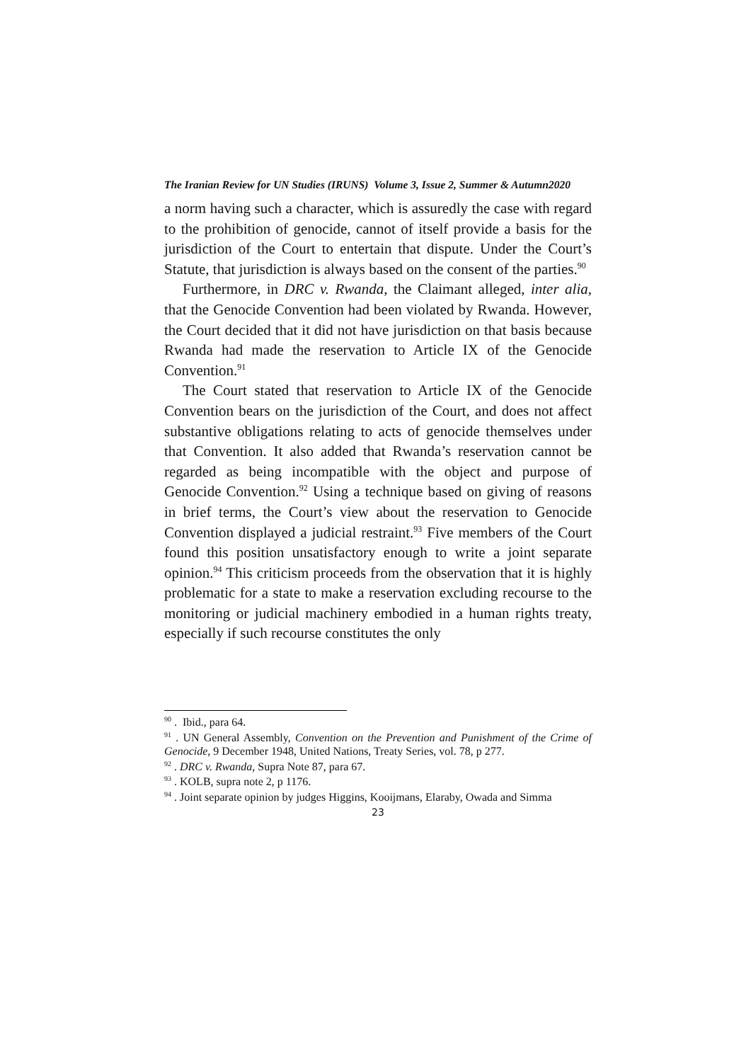The Iranian Review for UN Studies (IRUNS) Volume 3, Issue 2, Summer & Autumn2020
a norm having such a character, which is assuredly the case with regard to the prohibition of genocide, cannot of itself provide a basis for the jurisdiction of the Court to entertain that dispute. Under the Court’s Statute, that jurisdiction is always based on the consent of the parties.<sup>90</sup>
Furthermore, in DRC v. Rwanda, the Claimant alleged, inter alia, that the Genocide Convention had been violated by Rwanda. However, the Court decided that it did not have jurisdiction on that basis because Rwanda had made the reservation to Article IX of the Genocide Convention.<sup>91</sup>
The Court stated that reservation to Article IX of the Genocide Convention bears on the jurisdiction of the Court, and does not affect substantive obligations relating to acts of genocide themselves under that Convention. It also added that Rwanda’s reservation cannot be regarded as being incompatible with the object and purpose of Genocide Convention.<sup>92</sup> Using a technique based on giving of reasons in brief terms, the Court’s view about the reservation to Genocide Convention displayed a judicial restraint.<sup>93</sup> Five members of the Court found this position unsatisfactory enough to write a joint separate opinion.<sup>94</sup> This criticism proceeds from the observation that it is highly problematic for a state to make a reservation excluding recourse to the monitoring or judicial machinery embodied in a human rights treaty, especially if such recourse constitutes the only
<sup>90</sup> . Ibid., para 64.
<sup>91</sup> . UN General Assembly, Convention on the Prevention and Punishment of the Crime of Genocide, 9 December 1948, United Nations, Treaty Series, vol. 78, p 277.
<sup>92</sup> . DRC v. Rwanda, Supra Note 87, para 67.
<sup>93</sup> . KOLB, supra note 2, p 1176.
<sup>94</sup> . Joint separate opinion by judges Higgins, Kooijmans, Elaraby, Owada and Simma
23